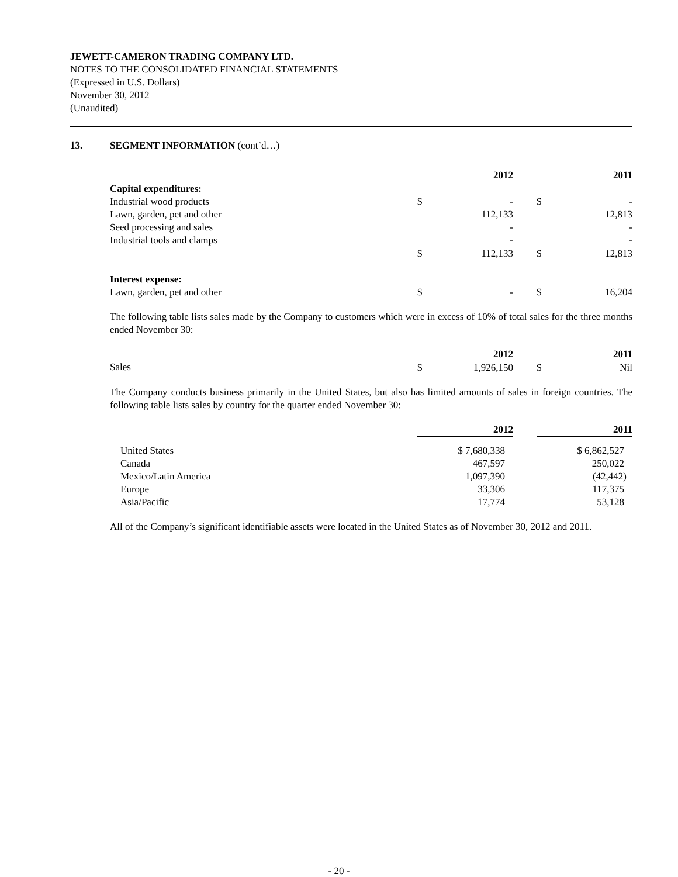JEWETT-CAMERON TRADING COMPANY LTD.
NOTES TO THE CONSOLIDATED FINANCIAL STATEMENTS
(Expressed in U.S. Dollars)
November 30, 2012
(Unaudited)
13. SEGMENT INFORMATION (cont’d…)
| | 2012 | | | 2011 | |
| Capital expenditures: | | | | | |
| Industrial wood products | $ | - | | $ | - |
| Lawn, garden, pet and other | | 112,133 | | | 12,813 |
| Seed processing and sales | | - | | | - |
| Industrial tools and clamps | | - | | | - |
| | $ | 112,133 | | $ | 12,813 |
| Interest expense: | | | | | |
| Lawn, garden, pet and other | $ | - | | $ | 16,204 |
The following table lists sales made by the Company to customers which were in excess of 10% of total sales for the three months ended November 30:
| | 2012 | | | 2011 | |
| Sales | $ | 1,926,150 | | $ | Nil |
The Company conducts business primarily in the United States, but also has limited amounts of sales in foreign countries. The following table lists sales by country for the quarter ended November 30:
| | 2012 | | 2011 |
| United States | $ 7,680,338 | | $ 6,862,527 |
| Canada | 467,597 | | 250,022 |
| Mexico/Latin America | 1,097,390 | | (42,442) |
| Europe | 33,306 | | 117,375 |
| Asia/Pacific | 17,774 | | 53,128 |
All of the Company’s significant identifiable assets were located in the United States as of November 30, 2012 and 2011.
- 20 -